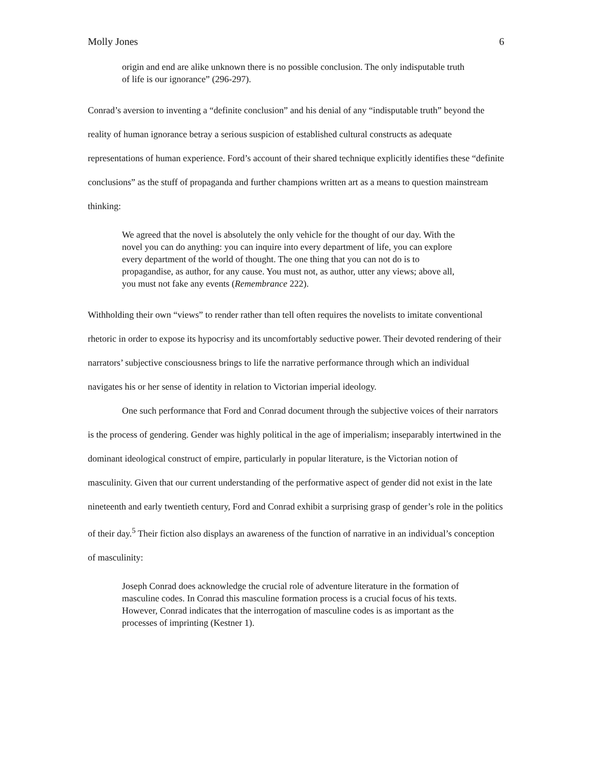Molly Jones 6
origin and end are alike unknown there is no possible conclusion. The only indisputable truth of life is our ignorance” (296-297).
Conrad’s aversion to inventing a “definite conclusion” and his denial of any “indisputable truth” beyond the reality of human ignorance betray a serious suspicion of established cultural constructs as adequate representations of human experience. Ford’s account of their shared technique explicitly identifies these “definite conclusions” as the stuff of propaganda and further champions written art as a means to question mainstream thinking:
We agreed that the novel is absolutely the only vehicle for the thought of our day. With the novel you can do anything: you can inquire into every department of life, you can explore every department of the world of thought. The one thing that you can not do is to propagandise, as author, for any cause. You must not, as author, utter any views; above all, you must not fake any events (Remembrance 222).
Withholding their own “views” to render rather than tell often requires the novelists to imitate conventional rhetoric in order to expose its hypocrisy and its uncomfortably seductive power. Their devoted rendering of their narrators’ subjective consciousness brings to life the narrative performance through which an individual navigates his or her sense of identity in relation to Victorian imperial ideology.
One such performance that Ford and Conrad document through the subjective voices of their narrators is the process of gendering. Gender was highly political in the age of imperialism; inseparably intertwined in the dominant ideological construct of empire, particularly in popular literature, is the Victorian notion of masculinity. Given that our current understanding of the performative aspect of gender did not exist in the late nineteenth and early twentieth century, Ford and Conrad exhibit a surprising grasp of gender’s role in the politics of their day.<sup>5</sup> Their fiction also displays an awareness of the function of narrative in an individual’s conception of masculinity:
Joseph Conrad does acknowledge the crucial role of adventure literature in the formation of masculine codes. In Conrad this masculine formation process is a crucial focus of his texts. However, Conrad indicates that the interrogation of masculine codes is as important as the processes of imprinting (Kestner 1).